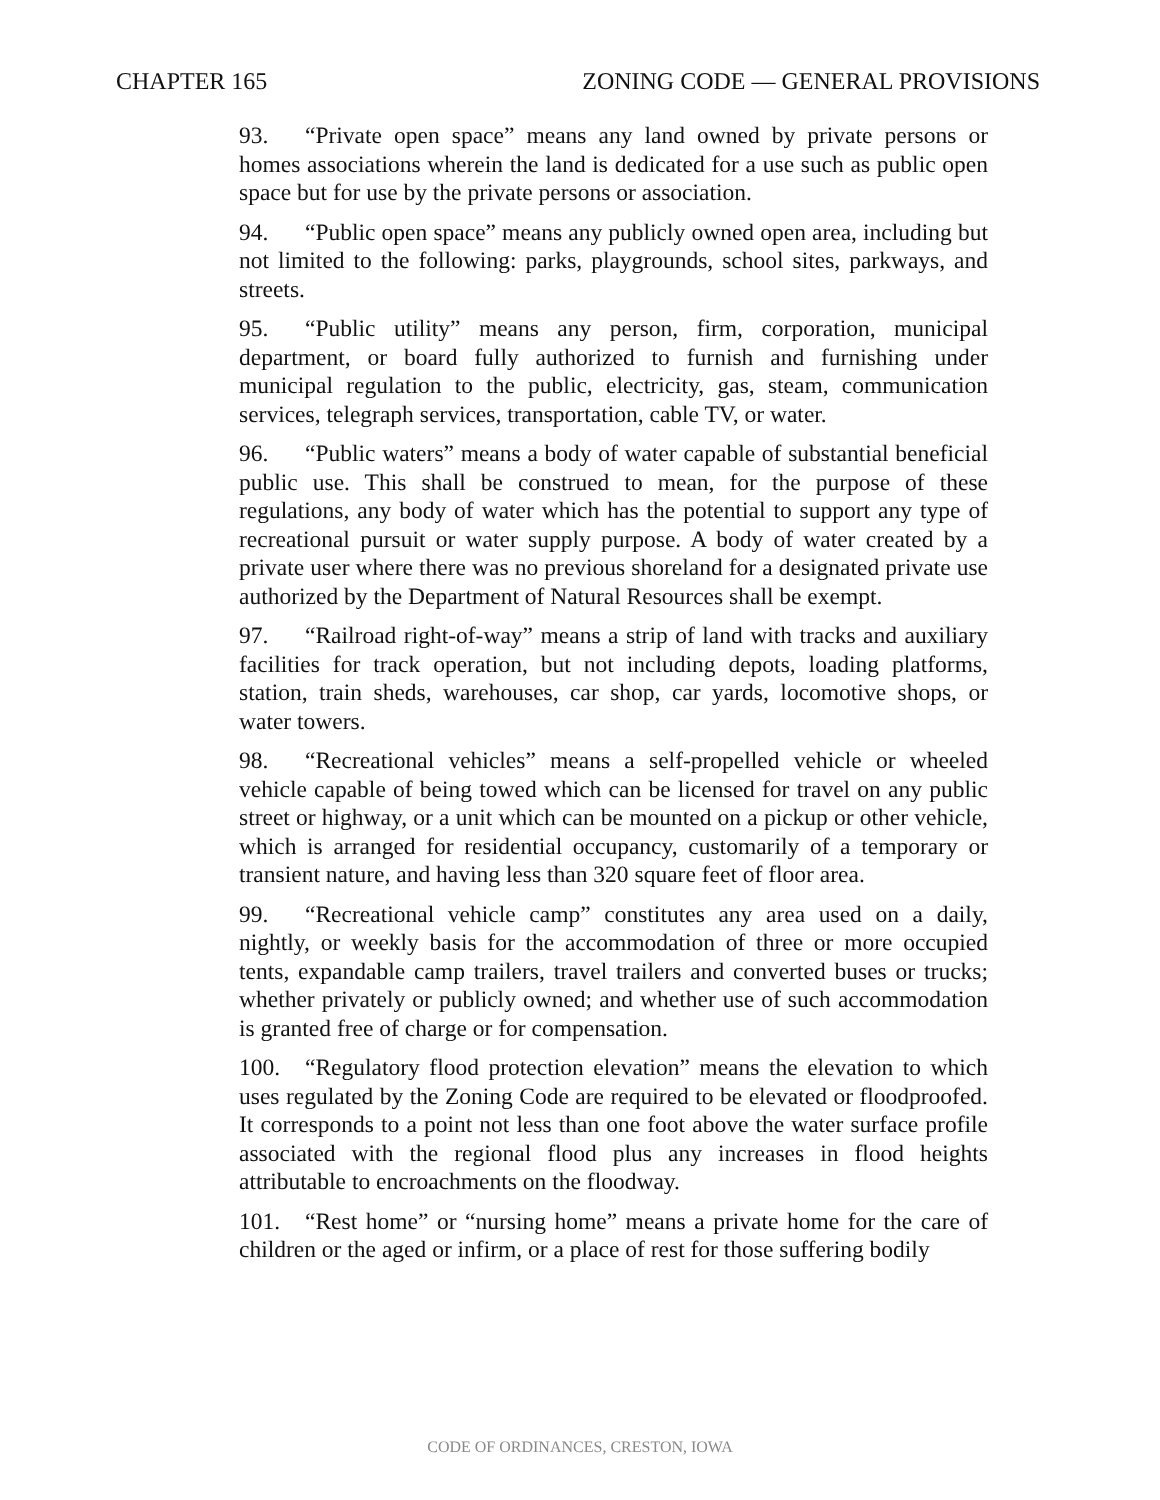CHAPTER 165 ZONING CODE — GENERAL PROVISIONS
93. “Private open space” means any land owned by private persons or homes associations wherein the land is dedicated for a use such as public open space but for use by the private persons or association.
94. “Public open space” means any publicly owned open area, including but not limited to the following: parks, playgrounds, school sites, parkways, and streets.
95. “Public utility” means any person, firm, corporation, municipal department, or board fully authorized to furnish and furnishing under municipal regulation to the public, electricity, gas, steam, communication services, telegraph services, transportation, cable TV, or water.
96. “Public waters” means a body of water capable of substantial beneficial public use. This shall be construed to mean, for the purpose of these regulations, any body of water which has the potential to support any type of recreational pursuit or water supply purpose. A body of water created by a private user where there was no previous shoreland for a designated private use authorized by the Department of Natural Resources shall be exempt.
97. “Railroad right-of-way” means a strip of land with tracks and auxiliary facilities for track operation, but not including depots, loading platforms, station, train sheds, warehouses, car shop, car yards, locomotive shops, or water towers.
98. “Recreational vehicles” means a self-propelled vehicle or wheeled vehicle capable of being towed which can be licensed for travel on any public street or highway, or a unit which can be mounted on a pickup or other vehicle, which is arranged for residential occupancy, customarily of a temporary or transient nature, and having less than 320 square feet of floor area.
99. “Recreational vehicle camp” constitutes any area used on a daily, nightly, or weekly basis for the accommodation of three or more occupied tents, expandable camp trailers, travel trailers and converted buses or trucks; whether privately or publicly owned; and whether use of such accommodation is granted free of charge or for compensation.
100. “Regulatory flood protection elevation” means the elevation to which uses regulated by the Zoning Code are required to be elevated or floodproofed. It corresponds to a point not less than one foot above the water surface profile associated with the regional flood plus any increases in flood heights attributable to encroachments on the floodway.
101. “Rest home” or “nursing home” means a private home for the care of children or the aged or infirm, or a place of rest for those suffering bodily
CODE OF ORDINANCES, CRESTON, IOWA